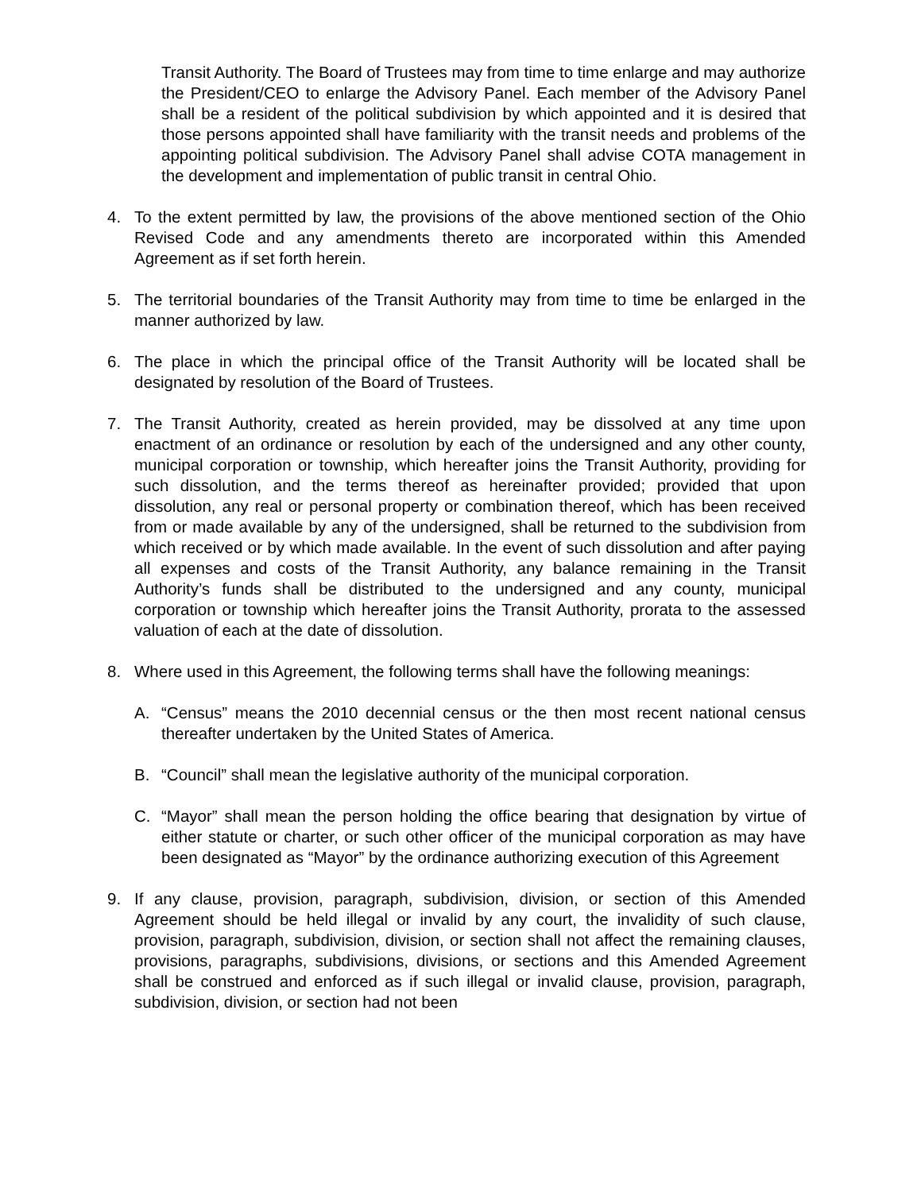Transit Authority. The Board of Trustees may from time to time enlarge and may authorize the President/CEO to enlarge the Advisory Panel. Each member of the Advisory Panel shall be a resident of the political subdivision by which appointed and it is desired that those persons appointed shall have familiarity with the transit needs and problems of the appointing political subdivision. The Advisory Panel shall advise COTA management in the development and implementation of public transit in central Ohio.
4. To the extent permitted by law, the provisions of the above mentioned section of the Ohio Revised Code and any amendments thereto are incorporated within this Amended Agreement as if set forth herein.
5. The territorial boundaries of the Transit Authority may from time to time be enlarged in the manner authorized by law.
6. The place in which the principal office of the Transit Authority will be located shall be designated by resolution of the Board of Trustees.
7. The Transit Authority, created as herein provided, may be dissolved at any time upon enactment of an ordinance or resolution by each of the undersigned and any other county, municipal corporation or township, which hereafter joins the Transit Authority, providing for such dissolution, and the terms thereof as hereinafter provided; provided that upon dissolution, any real or personal property or combination thereof, which has been received from or made available by any of the undersigned, shall be returned to the subdivision from which received or by which made available. In the event of such dissolution and after paying all expenses and costs of the Transit Authority, any balance remaining in the Transit Authority’s funds shall be distributed to the undersigned and any county, municipal corporation or township which hereafter joins the Transit Authority, prorata to the assessed valuation of each at the date of dissolution.
8. Where used in this Agreement, the following terms shall have the following meanings:
A. “Census” means the 2010 decennial census or the then most recent national census thereafter undertaken by the United States of America.
B. “Council” shall mean the legislative authority of the municipal corporation.
C. “Mayor” shall mean the person holding the office bearing that designation by virtue of either statute or charter, or such other officer of the municipal corporation as may have been designated as “Mayor” by the ordinance authorizing execution of this Agreement
9. If any clause, provision, paragraph, subdivision, division, or section of this Amended Agreement should be held illegal or invalid by any court, the invalidity of such clause, provision, paragraph, subdivision, division, or section shall not affect the remaining clauses, provisions, paragraphs, subdivisions, divisions, or sections and this Amended Agreement shall be construed and enforced as if such illegal or invalid clause, provision, paragraph, subdivision, division, or section had not been